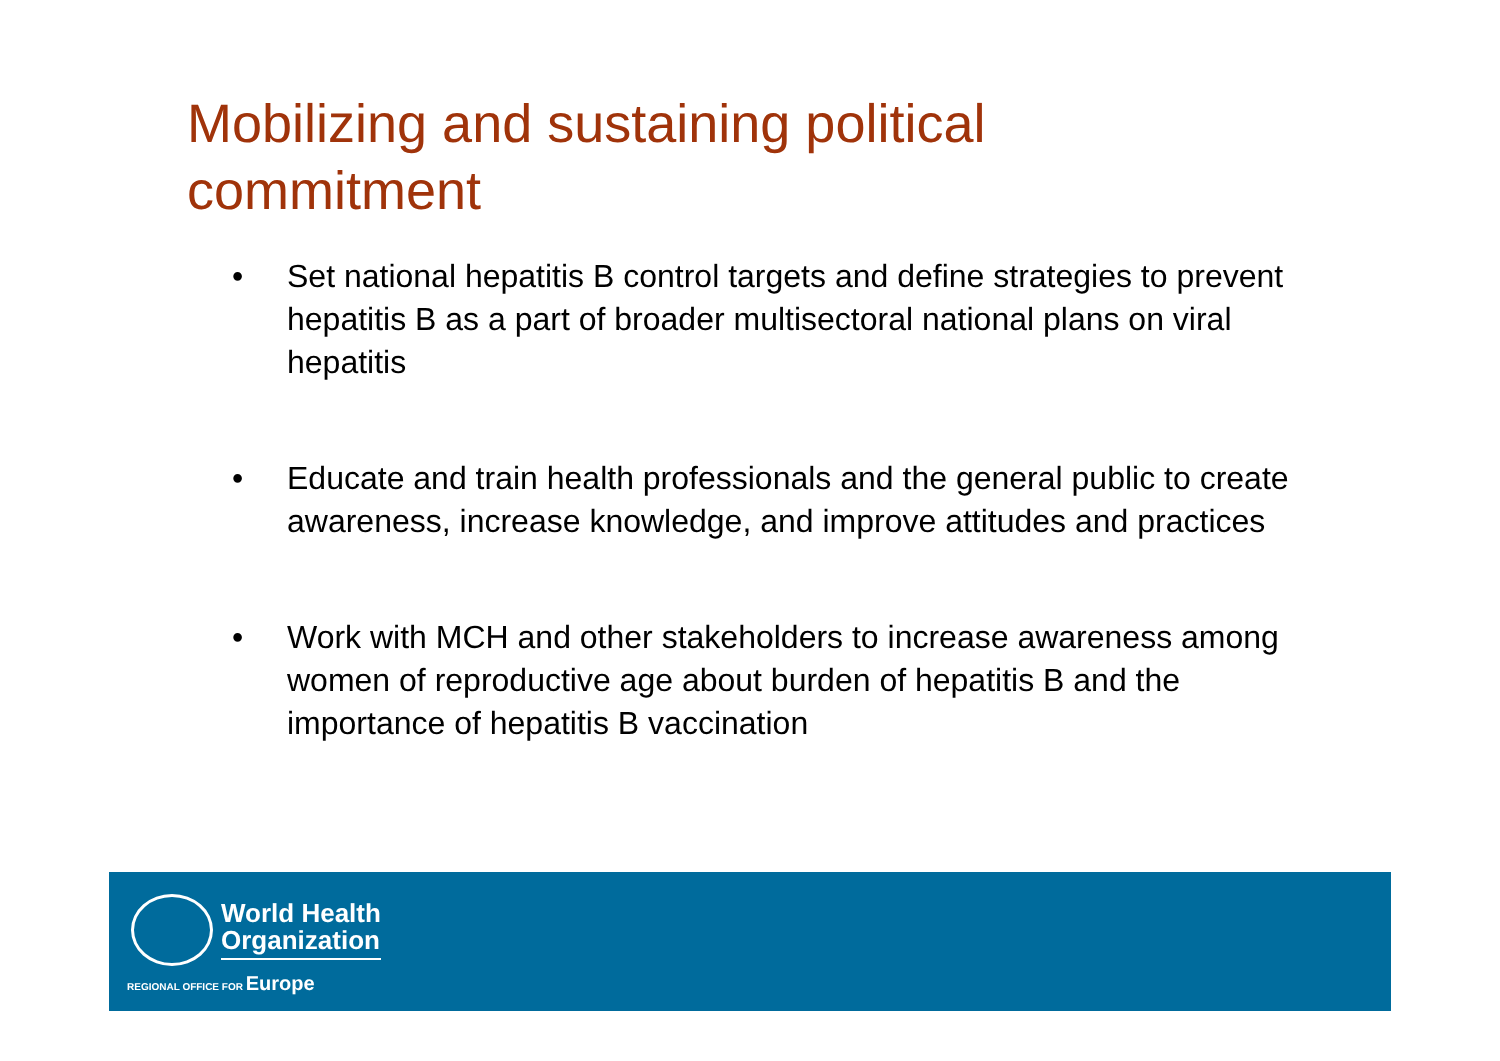Mobilizing and sustaining political commitment
• Set national hepatitis B control targets and define strategies to prevent hepatitis B as a part of broader multisectoral national plans on viral hepatitis
• Educate and train health professionals and the general public to create awareness, increase knowledge, and improve attitudes and practices
• Work with MCH and other stakeholders to increase awareness among women of reproductive age about burden of hepatitis B and the importance of hepatitis B vaccination
World Health
Organization
REGIONAL OFFICE FOR Europe